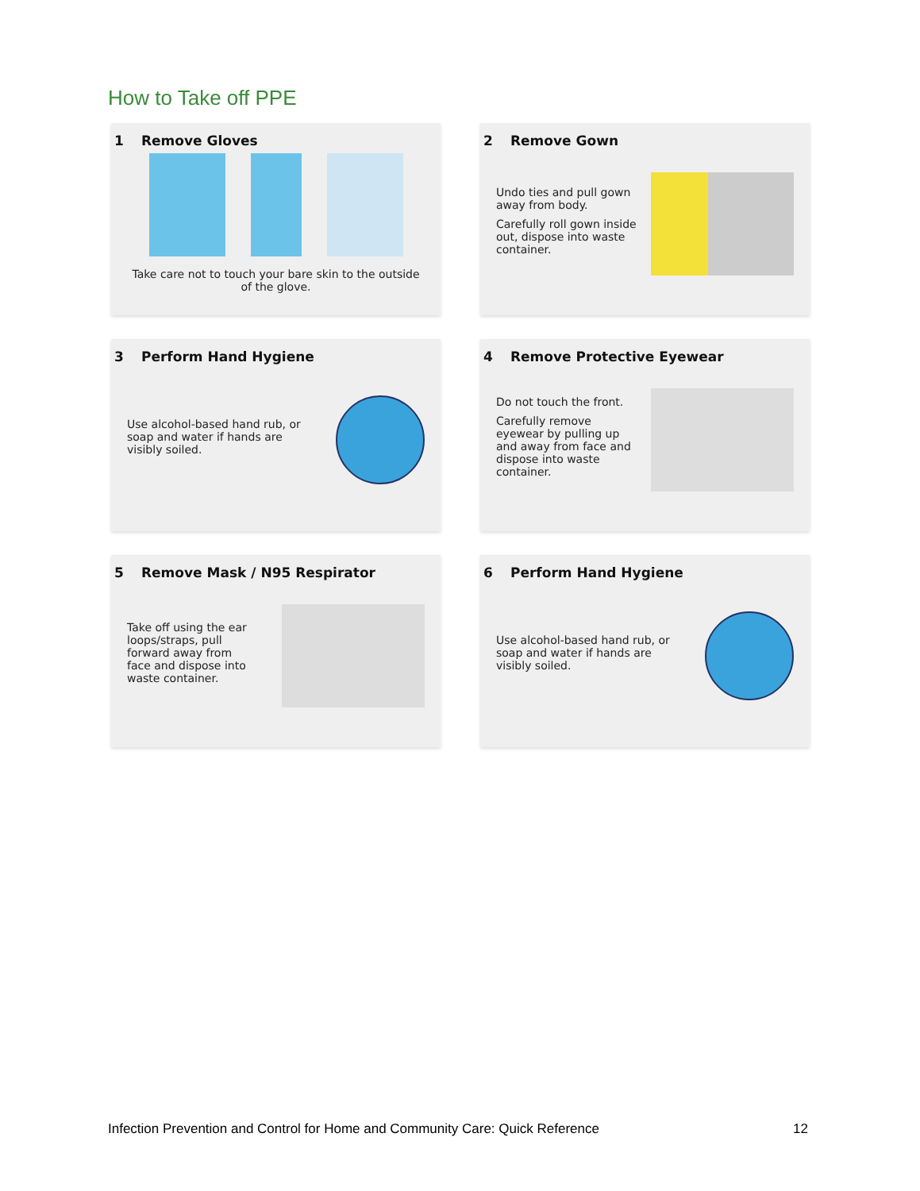How to Take off PPE
1 Remove Gloves
Take care not to touch your bare skin to the outside of the glove.
2 Remove Gown
Undo ties and pull gown away from body.
Carefully roll gown inside out, dispose into waste container.
3 Perform Hand Hygiene
Use alcohol-based hand rub, or soap and water if hands are visibly soiled.
4 Remove Protective Eyewear
Do not touch the front.
Carefully remove eyewear by pulling up and away from face and dispose into waste container.
5 Remove Mask / N95 Respirator
Take off using the ear loops/straps, pull forward away from face and dispose into waste container.
6 Perform Hand Hygiene
Use alcohol-based hand rub, or soap and water if hands are visibly soiled.
Infection Prevention and Control for Home and Community Care: Quick Reference 12